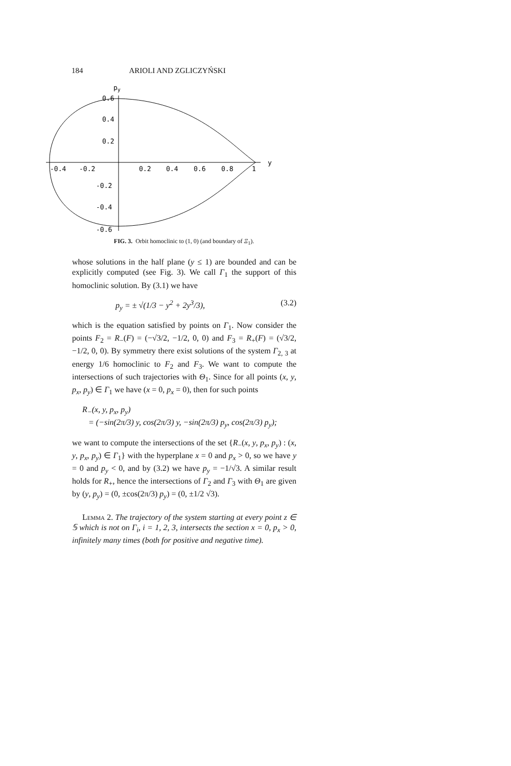184 ARIOLI AND ZGLICZYŃSKI
py
0.6
0.4
0.2
-0.2
-0.4
-0.6
-0.4
-0.2
0.2
0.4
0.6
0.8
1
y
FIG. 3. Orbit homoclinic to (1, 0) (and boundary of Ξ<sub>1</sub>).
whose solutions in the half plane (y ≤ 1) are bounded and can be explicitly computed (see Fig. 3). We call Γ<sub>1</sub> the support of this homoclinic solution. By (3.1) we have
p<sub>y</sub> = ± √(1/3 − y<sup>2</sup> + 2y<sup>3</sup>/3), (3.2)
which is the equation satisfied by points on Γ<sub>1</sub>. Now consider the points F<sub>2</sub> = R<sub>−</sub>(F) = (−√3/2, −1/2, 0, 0) and F<sub>3</sub> = R<sub>+</sub>(F) = (√3/2, −1/2, 0, 0). By symmetry there exist solutions of the system Γ<sub>2, 3</sub> at energy 1/6 homoclinic to F<sub>2</sub> and F<sub>3</sub>. We want to compute the intersections of such trajectories with Θ<sub>1</sub>. Since for all points (x, y, p<sub>x</sub>, p<sub>y</sub>) ∈ Γ<sub>1</sub> we have (x = 0, p<sub>x</sub> = 0), then for such points
R<sub>−</sub>(x, y, p<sub>x</sub>, p<sub>y</sub>)
= (−sin(2π/3) y, cos(2π/3) y, −sin(2π/3) p<sub>y</sub>, cos(2π/3) p<sub>y</sub>);
we want to compute the intersections of the set {R<sub>−</sub>(x, y, p<sub>x</sub>, p<sub>y</sub>) : (x, y, p<sub>x</sub>, p<sub>y</sub>) ∈ Γ<sub>1</sub>} with the hyperplane x = 0 and p<sub>x</sub> > 0, so we have y = 0 and p<sub>y</sub> < 0, and by (3.2) we have p<sub>y</sub> = −1/√3. A similar result holds for R<sub>+</sub>, hence the intersections of Γ<sub>2</sub> and Γ<sub>3</sub> with Θ<sub>1</sub> are given by (y, p<sub>y</sub>) = (0, ±cos(2π/3) p<sub>y</sub>) = (0, ±1/2 √3).
Lemma 2. The trajectory of the system starting at every point z ∈ 𝕊 which is not on Γ<sub>i</sub>, i = 1, 2, 3, intersects the section x = 0, p<sub>x</sub> > 0, infinitely many times (both for positive and negative time).